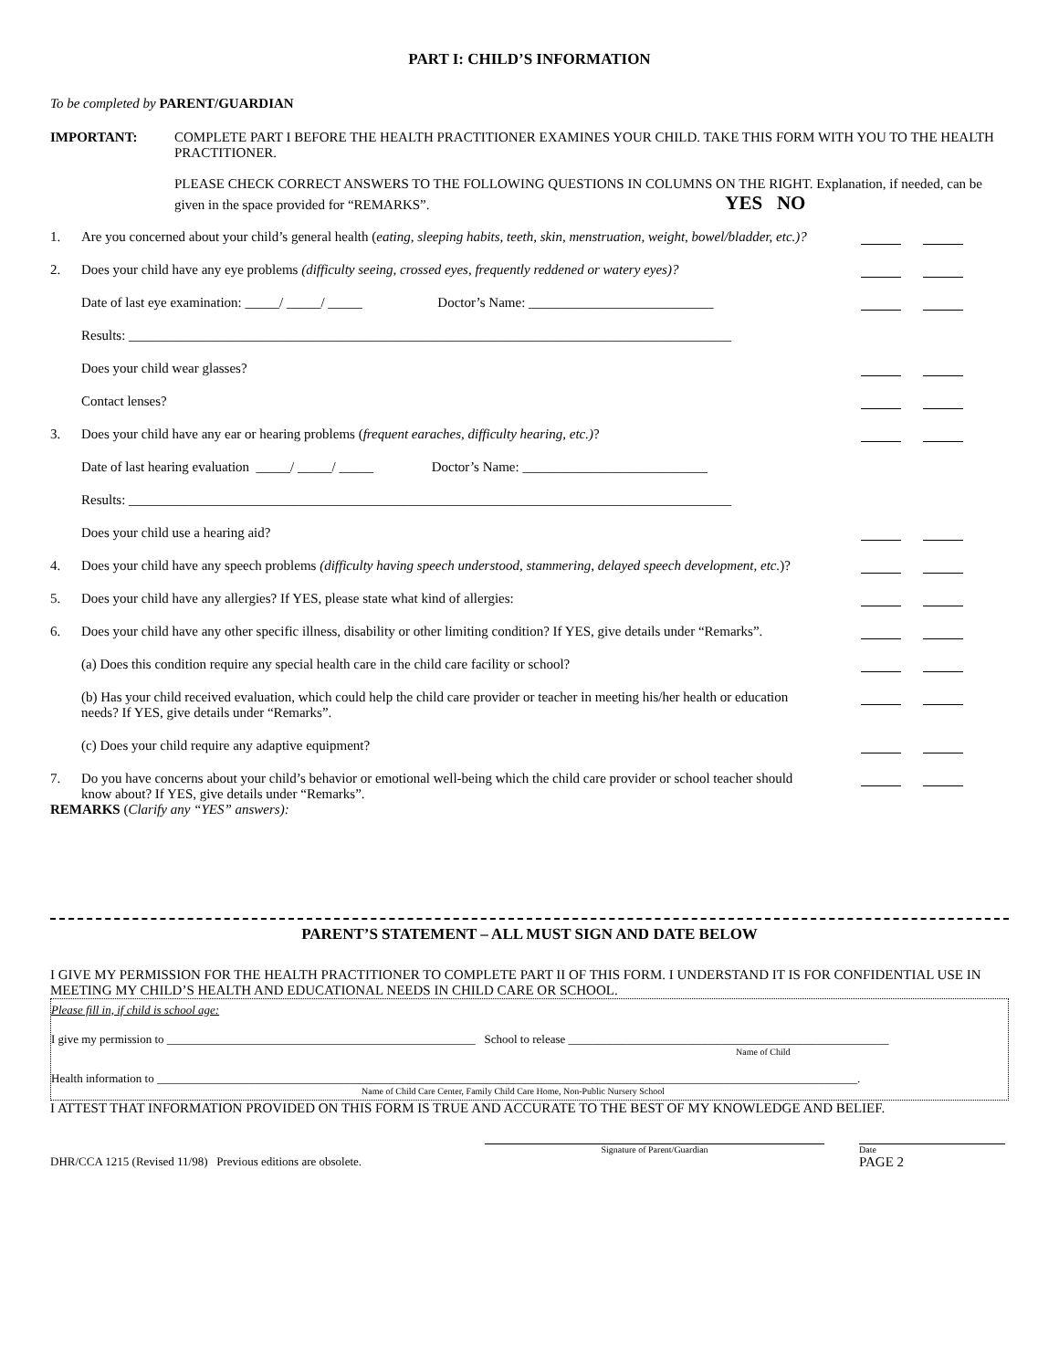PART I: CHILD’S INFORMATION
To be completed by PARENT/GUARDIAN
IMPORTANT: COMPLETE PART I BEFORE THE HEALTH PRACTITIONER EXAMINES YOUR CHILD. TAKE THIS FORM WITH YOU TO THE HEALTH PRACTITIONER.
PLEASE CHECK CORRECT ANSWERS TO THE FOLLOWING QUESTIONS IN COLUMNS ON THE RIGHT. Explanation, if needed, can be given in the space provided for “REMARKS”. YES NO
1. Are you concerned about your child’s general health (eating, sleeping habits, teeth, skin, menstruation, weight, bowel/bladder, etc.)?
2. Does your child have any eye problems (difficulty seeing, crossed eyes, frequently reddened or watery eyes)?
Date of last eye examination: _____/ _____/ _____ Doctor’s Name: ___________________________
Results: ________________________________________________________________________________________
Does your child wear glasses?
Contact lenses?
3. Does your child have any ear or hearing problems (frequent earaches, difficulty hearing, etc.)?
Date of last hearing evaluation _____/ _____/ _____ Doctor’s Name: ___________________________
Results: ________________________________________________________________________________________
Does your child use a hearing aid?
4. Does your child have any speech problems (difficulty having speech understood, stammering, delayed speech development, etc.)?
5. Does your child have any allergies? If YES, please state what kind of allergies:
6. Does your child have any other specific illness, disability or other limiting condition? If YES, give details under “Remarks”.
(a) Does this condition require any special health care in the child care facility or school?
(b) Has your child received evaluation, which could help the child care provider or teacher in meeting his/her health or education needs? If YES, give details under “Remarks”.
(c) Does your child require any adaptive equipment?
7. Do you have concerns about your child’s behavior or emotional well-being which the child care provider or school teacher should know about? If YES, give details under “Remarks”.
REMARKS (Clarify any “YES” answers):
PARENT’S STATEMENT – ALL MUST SIGN AND DATE BELOW
I GIVE MY PERMISSION FOR THE HEALTH PRACTITIONER TO COMPLETE PART II OF THIS FORM. I UNDERSTAND IT IS FOR CONFIDENTIAL USE IN MEETING MY CHILD’S HEALTH AND EDUCATIONAL NEEDS IN CHILD CARE OR SCHOOL.
Please fill in, if child is school age:
I give my permission to ____________________________________________________ School to release ______________________________________________________
Name of Child
Health information to ______________________________________________________________________________________________________________________.
Name of Child Care Center, Family Child Care Home, Non-Public Nursery School
I ATTEST THAT INFORMATION PROVIDED ON THIS FORM IS TRUE AND ACCURATE TO THE BEST OF MY KNOWLEDGE AND BELIEF.
Signature of Parent/Guardian Date
DHR/CCA 1215 (Revised 11/98) Previous editions are obsolete. PAGE 2